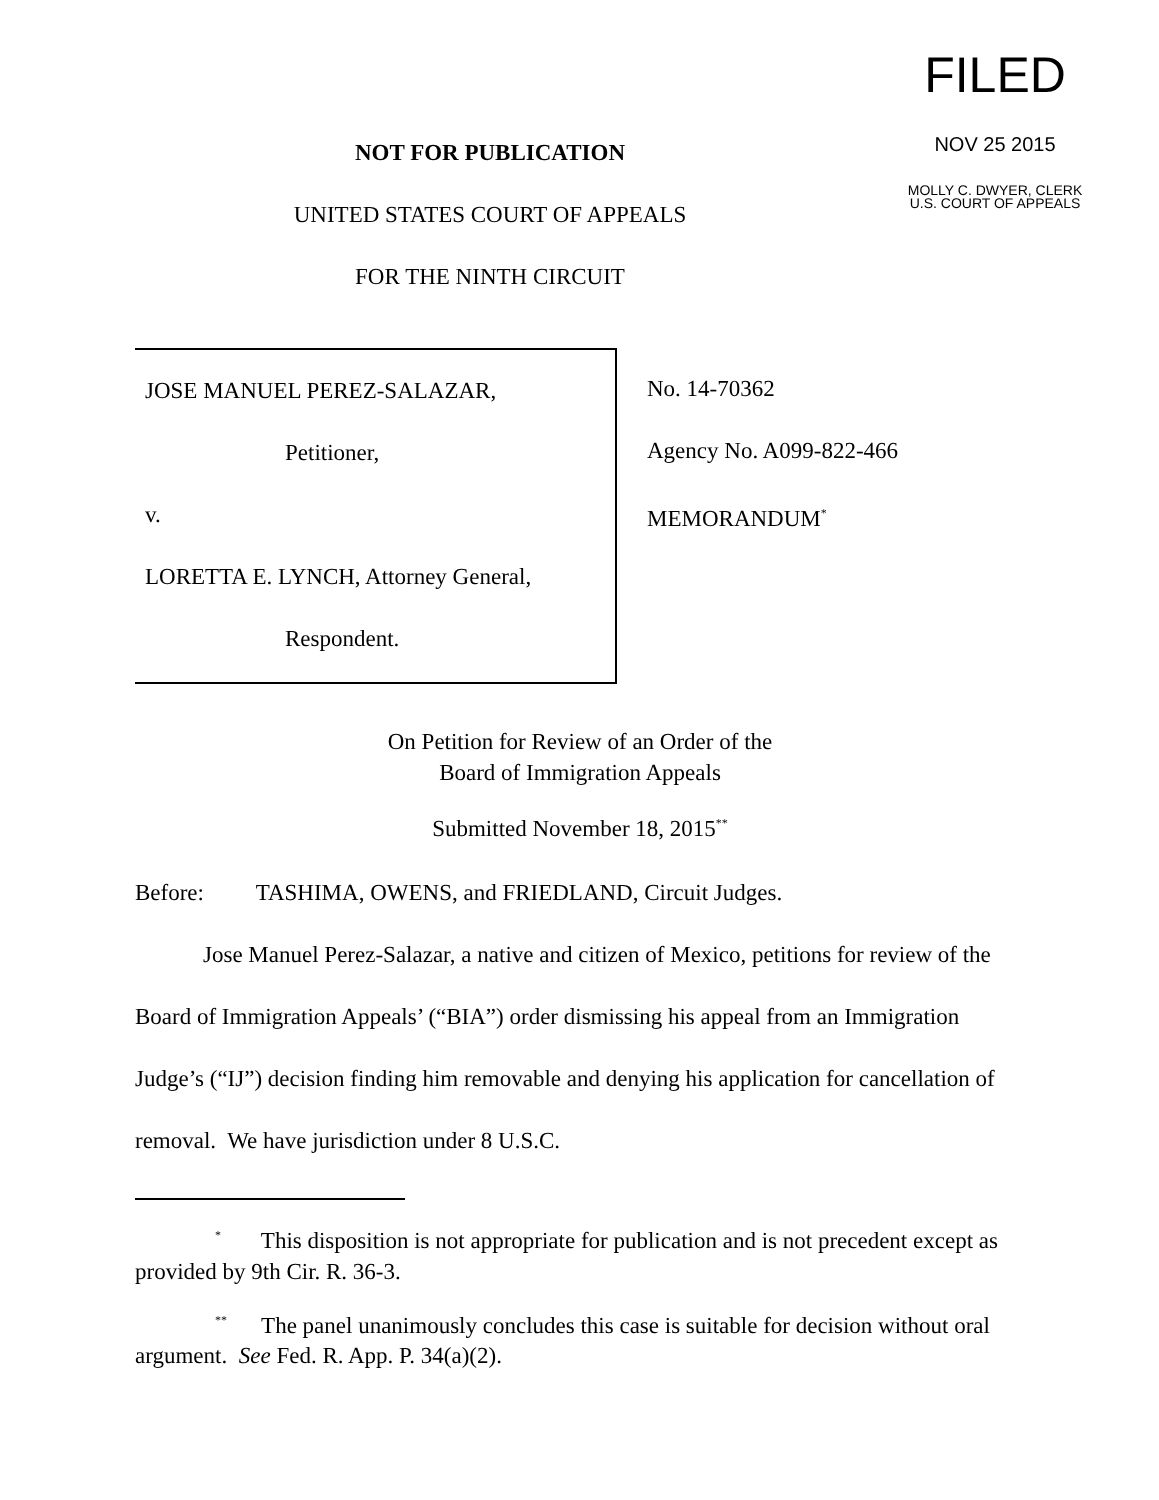NOT FOR PUBLICATION
UNITED STATES COURT OF APPEALS
FOR THE NINTH CIRCUIT
FILED
NOV 25 2015
MOLLY C. DWYER, CLERK
U.S. COURT OF APPEALS
JOSE MANUEL PEREZ-SALAZAR,
Petitioner,
v.
LORETTA E. LYNCH, Attorney General,
Respondent.
No. 14-70362
Agency No. A099-822-466
MEMORANDUM<sup>*</sup>
On Petition for Review of an Order of the
Board of Immigration Appeals
Submitted November 18, 2015<sup>**</sup>
Before: TASHIMA, OWENS, and FRIEDLAND, Circuit Judges.
Jose Manuel Perez-Salazar, a native and citizen of Mexico, petitions for review of the Board of Immigration Appeals’ (“BIA”) order dismissing his appeal from an Immigration Judge’s (“IJ”) decision finding him removable and denying his application for cancellation of removal. We have jurisdiction under 8 U.S.C.
<sup>*</sup> This disposition is not appropriate for publication and is not precedent except as provided by 9th Cir. R. 36-3.
<sup>**</sup> The panel unanimously concludes this case is suitable for decision without oral argument. See Fed. R. App. P. 34(a)(2).